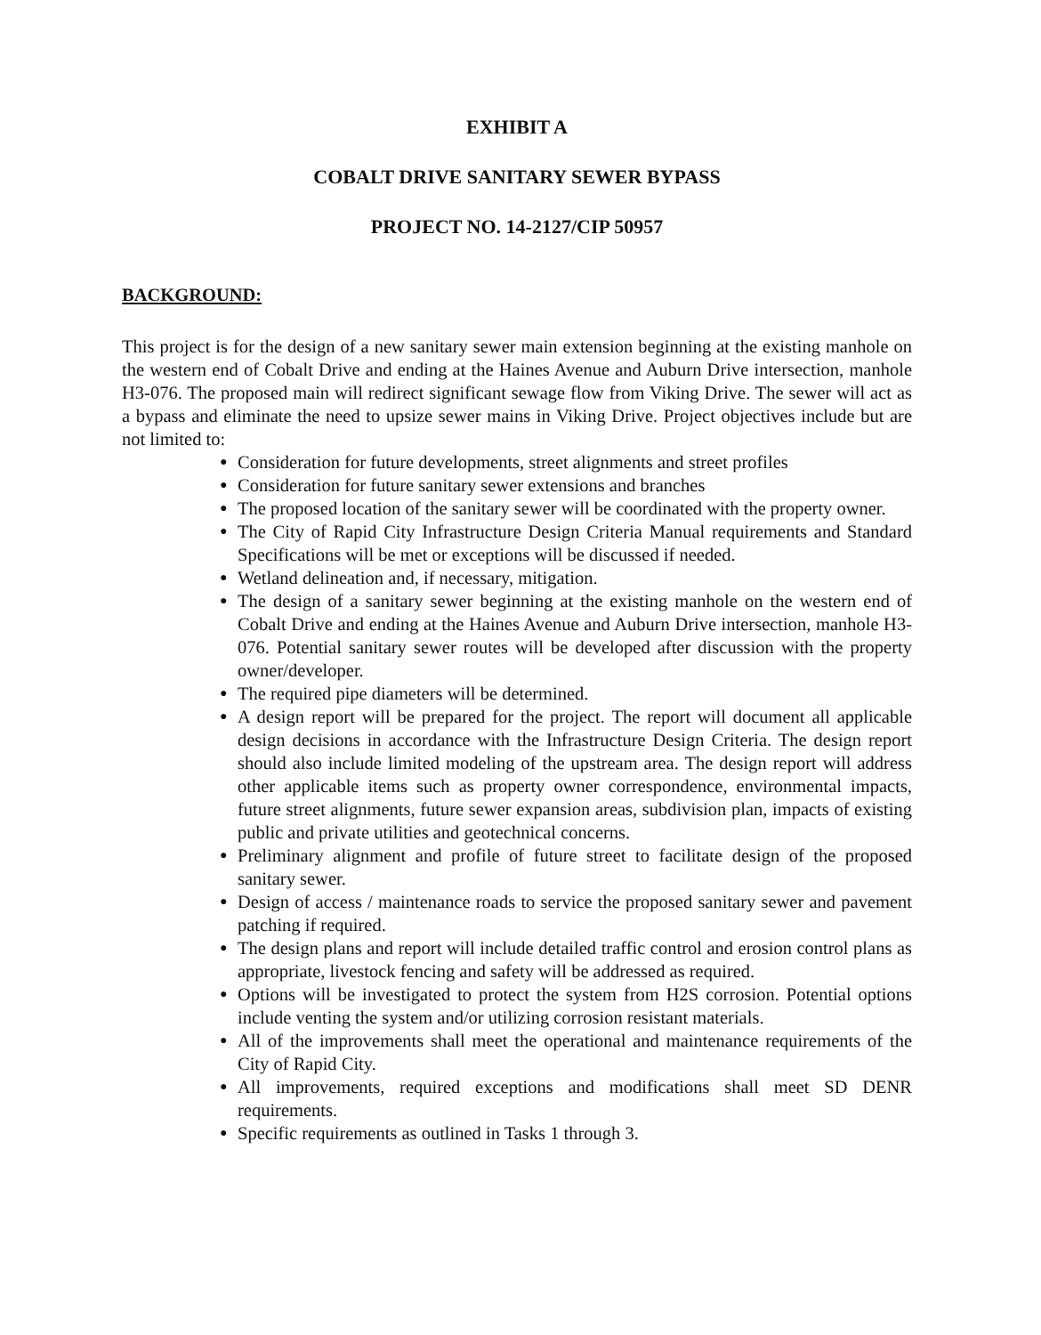EXHIBIT A
COBALT DRIVE SANITARY SEWER BYPASS
PROJECT NO. 14-2127/CIP 50957
BACKGROUND:
This project is for the design of a new sanitary sewer main extension beginning at the existing manhole on the western end of Cobalt Drive and ending at the Haines Avenue and Auburn Drive intersection, manhole H3-076. The proposed main will redirect significant sewage flow from Viking Drive. The sewer will act as a bypass and eliminate the need to upsize sewer mains in Viking Drive. Project objectives include but are not limited to:
● Consideration for future developments, street alignments and street profiles
● Consideration for future sanitary sewer extensions and branches
● The proposed location of the sanitary sewer will be coordinated with the property owner.
● The City of Rapid City Infrastructure Design Criteria Manual requirements and Standard Specifications will be met or exceptions will be discussed if needed.
● Wetland delineation and, if necessary, mitigation.
● The design of a sanitary sewer beginning at the existing manhole on the western end of Cobalt Drive and ending at the Haines Avenue and Auburn Drive intersection, manhole H3-076. Potential sanitary sewer routes will be developed after discussion with the property owner/developer.
● The required pipe diameters will be determined.
● A design report will be prepared for the project. The report will document all applicable design decisions in accordance with the Infrastructure Design Criteria. The design report should also include limited modeling of the upstream area. The design report will address other applicable items such as property owner correspondence, environmental impacts, future street alignments, future sewer expansion areas, subdivision plan, impacts of existing public and private utilities and geotechnical concerns.
● Preliminary alignment and profile of future street to facilitate design of the proposed sanitary sewer.
● Design of access / maintenance roads to service the proposed sanitary sewer and pavement patching if required.
● The design plans and report will include detailed traffic control and erosion control plans as appropriate, livestock fencing and safety will be addressed as required.
● Options will be investigated to protect the system from H2S corrosion. Potential options include venting the system and/or utilizing corrosion resistant materials.
● All of the improvements shall meet the operational and maintenance requirements of the City of Rapid City.
● All improvements, required exceptions and modifications shall meet SD DENR requirements.
● Specific requirements as outlined in Tasks 1 through 3.